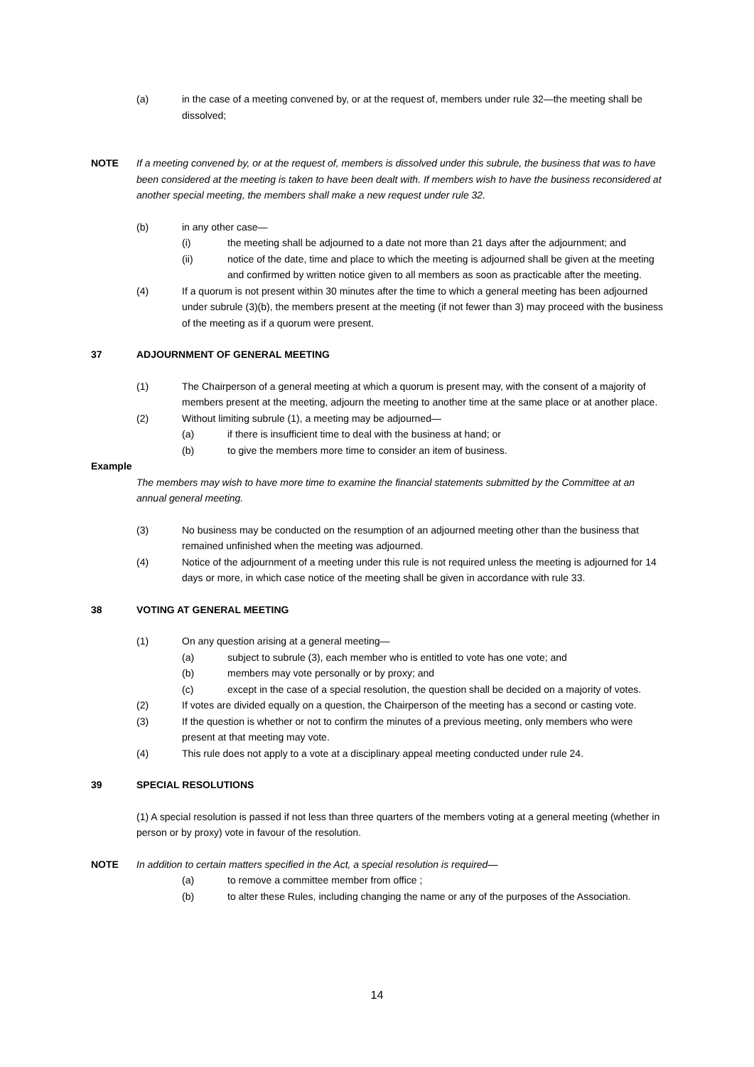(a) in the case of a meeting convened by, or at the request of, members under rule 32—the meeting shall be dissolved;
NOTE If a meeting convened by, or at the request of, members is dissolved under this subrule, the business that was to have been considered at the meeting is taken to have been dealt with. If members wish to have the business reconsidered at another special meeting, the members shall make a new request under rule 32.
(b) in any other case—
(i) the meeting shall be adjourned to a date not more than 21 days after the adjournment; and
(ii) notice of the date, time and place to which the meeting is adjourned shall be given at the meeting and confirmed by written notice given to all members as soon as practicable after the meeting.
(4) If a quorum is not present within 30 minutes after the time to which a general meeting has been adjourned under subrule (3)(b), the members present at the meeting (if not fewer than 3) may proceed with the business of the meeting as if a quorum were present.
37 ADJOURNMENT OF GENERAL MEETING
(1) The Chairperson of a general meeting at which a quorum is present may, with the consent of a majority of members present at the meeting, adjourn the meeting to another time at the same place or at another place.
(2) Without limiting subrule (1), a meeting may be adjourned—
(a) if there is insufficient time to deal with the business at hand; or
(b) to give the members more time to consider an item of business.
Example
The members may wish to have more time to examine the financial statements submitted by the Committee at an annual general meeting.
(3) No business may be conducted on the resumption of an adjourned meeting other than the business that remained unfinished when the meeting was adjourned.
(4) Notice of the adjournment of a meeting under this rule is not required unless the meeting is adjourned for 14 days or more, in which case notice of the meeting shall be given in accordance with rule 33.
38 VOTING AT GENERAL MEETING
(1) On any question arising at a general meeting—
(a) subject to subrule (3), each member who is entitled to vote has one vote; and
(b) members may vote personally or by proxy; and
(c) except in the case of a special resolution, the question shall be decided on a majority of votes.
(2) If votes are divided equally on a question, the Chairperson of the meeting has a second or casting vote.
(3) If the question is whether or not to confirm the minutes of a previous meeting, only members who were present at that meeting may vote.
(4) This rule does not apply to a vote at a disciplinary appeal meeting conducted under rule 24.
39 SPECIAL RESOLUTIONS
(1) A special resolution is passed if not less than three quarters of the members voting at a general meeting (whether in person or by proxy) vote in favour of the resolution.
NOTE In addition to certain matters specified in the Act, a special resolution is required—
(a) to remove a committee member from office ;
(b) to alter these Rules, including changing the name or any of the purposes of the Association.
14